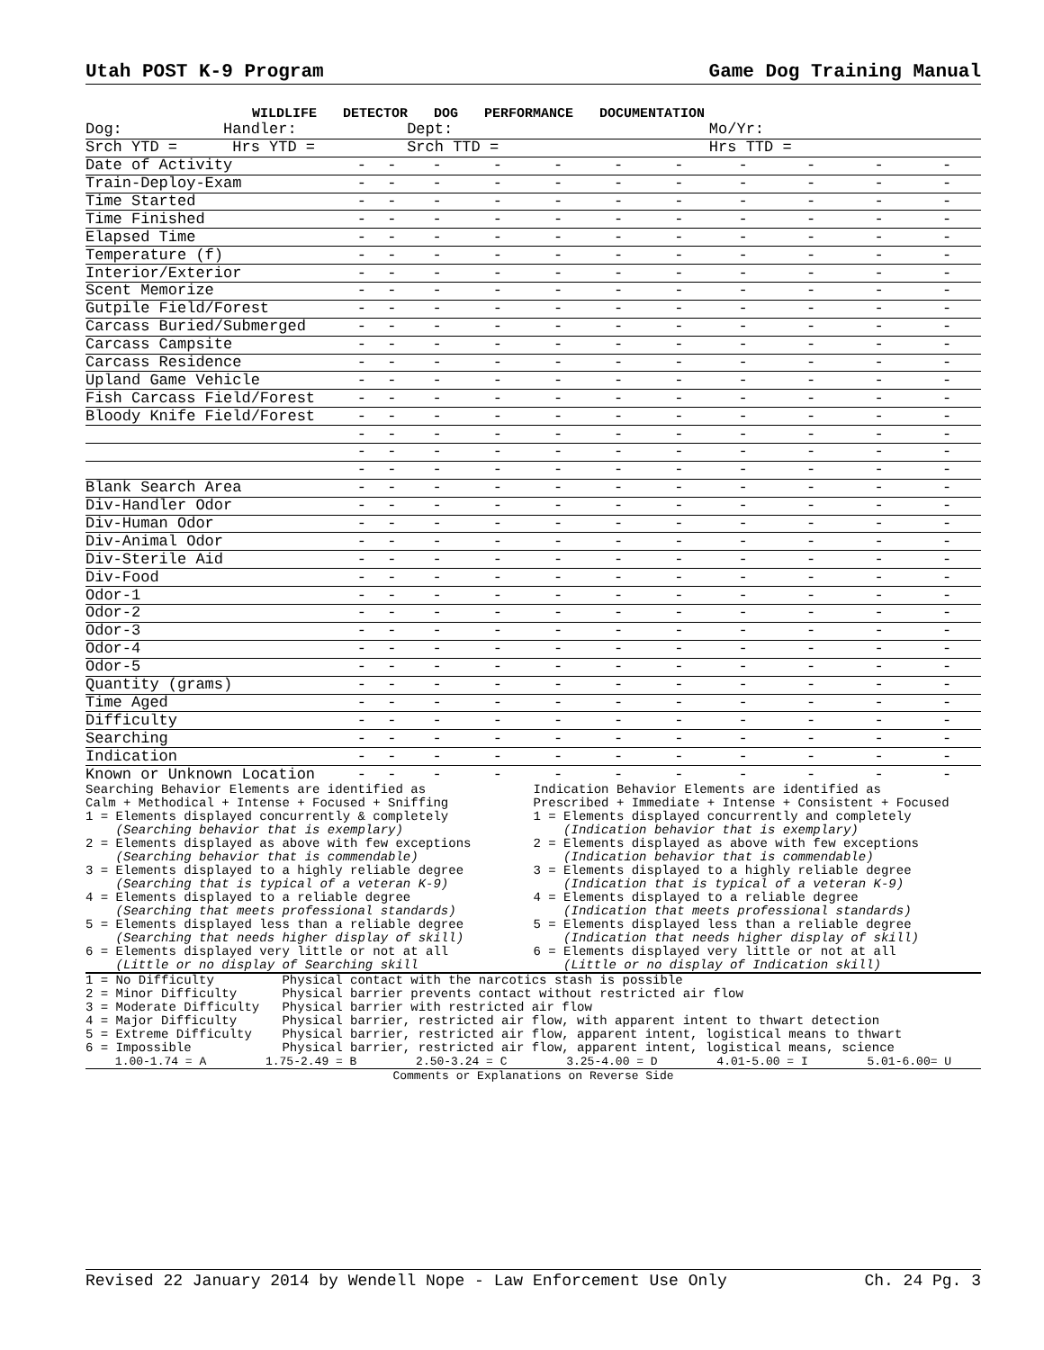Utah POST K-9 Program Game Dog Training Manual
WILDLIFE DETECTOR DOG PERFORMANCE DOCUMENTATION
| Dog: Handler: | | | Dept: | | | | | Mo/Yr: | | | |
| Srch YTD = Hrs YTD = | | | Srch TTD = | | | | | Hrs TTD = | | | |
| Date of Activity | - | - | - | - | - | - | - | - | - | - | - |
| Train-Deploy-Exam | - | - | - | - | - | - | - | - | - | - | - |
| Time Started | - | - | - | - | - | - | - | - | - | - | - |
| Time Finished | - | - | - | - | - | - | - | - | - | - | - |
| Elapsed Time | - | - | - | - | - | - | - | - | - | - | - |
| Temperature (f) | - | - | - | - | - | - | - | - | - | - | - |
| Interior/Exterior | - | - | - | - | - | - | - | - | - | - | - |
| Scent Memorize | - | - | - | - | - | - | - | - | - | - | - |
| Gutpile Field/Forest | - | - | - | - | - | - | - | - | - | - | - |
| Carcass Buried/Submerged | - | - | - | - | - | - | - | - | - | - | - |
| Carcass Campsite | - | - | - | - | - | - | - | - | - | - | - |
| Carcass Residence | - | - | - | - | - | - | - | - | - | - | - |
| Upland Game Vehicle | - | - | - | - | - | - | - | - | - | - | - |
| Fish Carcass Field/Forest | - | - | - | - | - | - | - | - | - | - | - |
| Bloody Knife Field/Forest | - | - | - | - | - | - | - | - | - | - | - |
| | - | - | - | - | - | - | - | - | - | - | - |
| | - | - | - | - | - | - | - | - | - | - | - |
| | - | - | - | - | - | - | - | - | - | - | - |
| Blank Search Area | - | - | - | - | - | - | - | - | - | - | - |
| Div-Handler Odor | - | - | - | - | - | - | - | - | - | - | - |
| Div-Human Odor | - | - | - | - | - | - | - | - | - | - | - |
| Div-Animal Odor | - | - | - | - | - | - | - | - | - | - | - |
| Div-Sterile Aid | - | - | - | - | - | - | - | - | - | - | - |
| Div-Food | - | - | - | - | - | - | - | - | - | - | - |
| Odor-1 | - | - | - | - | - | - | - | - | - | - | - |
| Odor-2 | - | - | - | - | - | - | - | - | - | - | - |
| Odor-3 | - | - | - | - | - | - | - | - | - | - | - |
| Odor-4 | - | - | - | - | - | - | - | - | - | - | - |
| Odor-5 | - | - | - | - | - | - | - | - | - | - | - |
| Quantity (grams) | - | - | - | - | - | - | - | - | - | - | - |
| Time Aged | - | - | - | - | - | - | - | - | - | - | - |
| Difficulty | - | - | - | - | - | - | - | - | - | - | - |
| Searching | - | - | - | - | - | - | - | - | - | - | - |
| Indication | - | - | - | - | - | - | - | - | - | - | - |
| Known or Unknown Location | - | - | - | - | - | - | - | - | - | - | - |
Searching Behavior Elements are identified as Calm + Methodical + Intense + Focused + Sniffing 1 = Elements displayed concurrently & completely (Searching behavior that is exemplary) 2 = Elements displayed as above with few exceptions (Searching behavior that is commendable) 3 = Elements displayed to a highly reliable degree (Searching that is typical of a veteran K-9) 4 = Elements displayed to a reliable degree (Searching that meets professional standards) 5 = Elements displayed less than a reliable degree (Searching that needs higher display of skill) 6 = Elements displayed very little or not at all (Little or no display of Searching skill
Indication Behavior Elements are identified as Prescribed + Immediate + Intense + Consistent + Focused 1 = Elements displayed concurrently and completely (Indication behavior that is exemplary) 2 = Elements displayed as above with few exceptions (Indication behavior that is commendable) 3 = Elements displayed to a highly reliable degree (Indication that is typical of a veteran K-9) 4 = Elements displayed to a reliable degree (Indication that meets professional standards) 5 = Elements displayed less than a reliable degree (Indication that needs higher display of skill) 6 = Elements displayed very little or not at all (Little or no display of Indication skill)
1 = No Difficulty Physical contact with the narcotics stash is possible 2 = Minor Difficulty Physical barrier prevents contact without restricted air flow 3 = Moderate Difficulty Physical barrier with restricted air flow 4 = Major Difficulty Physical barrier, restricted air flow, with apparent intent to thwart detection 5 = Extreme Difficulty Physical barrier, restricted air flow, apparent intent, logistical means to thwart 6 = Impossible Physical barrier, restricted air flow, apparent intent, logistical means, science
1.00-1.74 = A 1.75-2.49 = B 2.50-3.24 = C 3.25-4.00 = D 4.01-5.00 = I 5.01-6.00= U
Comments or Explanations on Reverse Side
Revised 22 January 2014 by Wendell Nope - Law Enforcement Use Only Ch. 24 Pg. 3